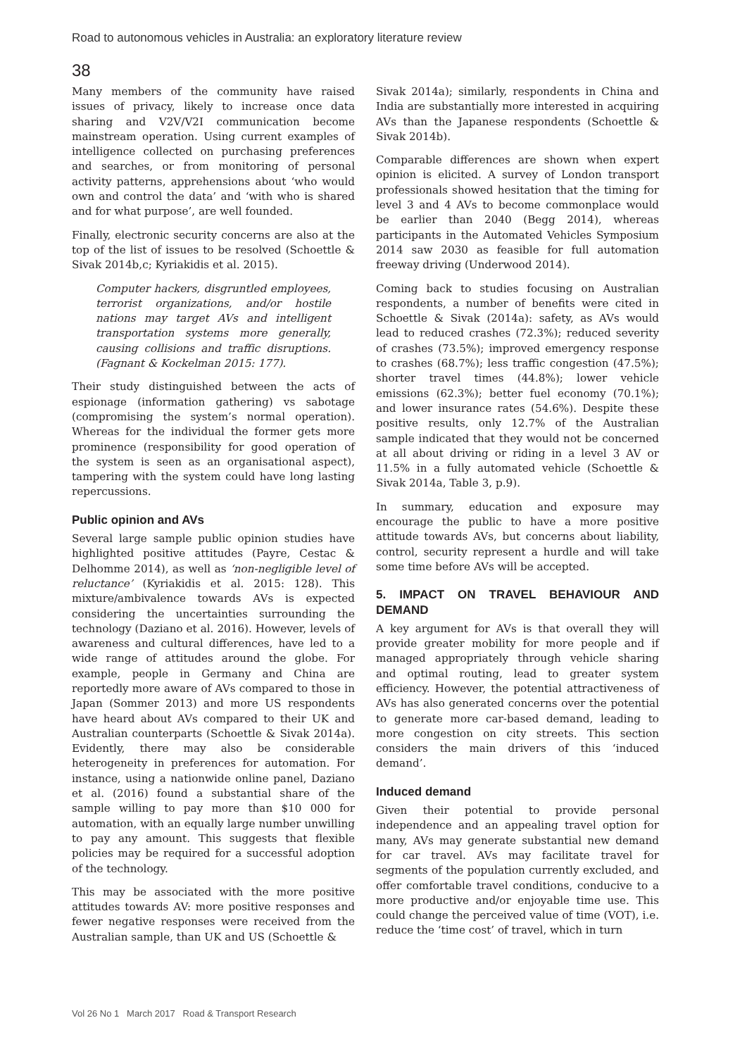Road to autonomous vehicles in Australia: an exploratory literature review
38
Many members of the community have raised issues of privacy, likely to increase once data sharing and V2V/V2I communication become mainstream operation. Using current examples of intelligence collected on purchasing preferences and searches, or from monitoring of personal activity patterns, apprehensions about ‘who would own and control the data’ and ‘with who is shared and for what purpose’, are well founded.
Finally, electronic security concerns are also at the top of the list of issues to be resolved (Schoettle & Sivak 2014b,c; Kyriakidis et al. 2015).
Computer hackers, disgruntled employees, terrorist organizations, and/or hostile nations may target AVs and intelligent transportation systems more generally, causing collisions and traffic disruptions. (Fagnant & Kockelman 2015: 177).
Their study distinguished between the acts of espionage (information gathering) vs sabotage (compromising the system’s normal operation). Whereas for the individual the former gets more prominence (responsibility for good operation of the system is seen as an organisational aspect), tampering with the system could have long lasting repercussions.
Public opinion and AVs
Several large sample public opinion studies have highlighted positive attitudes (Payre, Cestac & Delhomme 2014), as well as ‘non-negligible level of reluctance’ (Kyriakidis et al. 2015: 128). This mixture/ambivalence towards AVs is expected considering the uncertainties surrounding the technology (Daziano et al. 2016). However, levels of awareness and cultural differences, have led to a wide range of attitudes around the globe. For example, people in Germany and China are reportedly more aware of AVs compared to those in Japan (Sommer 2013) and more US respondents have heard about AVs compared to their UK and Australian counterparts (Schoettle & Sivak 2014a). Evidently, there may also be considerable heterogeneity in preferences for automation. For instance, using a nationwide online panel, Daziano et al. (2016) found a substantial share of the sample willing to pay more than $10 000 for automation, with an equally large number unwilling to pay any amount. This suggests that flexible policies may be required for a successful adoption of the technology.
This may be associated with the more positive attitudes towards AV: more positive responses and fewer negative responses were received from the Australian sample, than UK and US (Schoettle &
Sivak 2014a); similarly, respondents in China and India are substantially more interested in acquiring AVs than the Japanese respondents (Schoettle & Sivak 2014b).
Comparable differences are shown when expert opinion is elicited. A survey of London transport professionals showed hesitation that the timing for level 3 and 4 AVs to become commonplace would be earlier than 2040 (Begg 2014), whereas participants in the Automated Vehicles Symposium 2014 saw 2030 as feasible for full automation freeway driving (Underwood 2014).
Coming back to studies focusing on Australian respondents, a number of benefits were cited in Schoettle & Sivak (2014a): safety, as AVs would lead to reduced crashes (72.3%); reduced severity of crashes (73.5%); improved emergency response to crashes (68.7%); less traffic congestion (47.5%); shorter travel times (44.8%); lower vehicle emissions (62.3%); better fuel economy (70.1%); and lower insurance rates (54.6%). Despite these positive results, only 12.7% of the Australian sample indicated that they would not be concerned at all about driving or riding in a level 3 AV or 11.5% in a fully automated vehicle (Schoettle & Sivak 2014a, Table 3, p.9).
In summary, education and exposure may encourage the public to have a more positive attitude towards AVs, but concerns about liability, control, security represent a hurdle and will take some time before AVs will be accepted.
5. IMPACT ON TRAVEL BEHAVIOUR AND DEMAND
A key argument for AVs is that overall they will provide greater mobility for more people and if managed appropriately through vehicle sharing and optimal routing, lead to greater system efficiency. However, the potential attractiveness of AVs has also generated concerns over the potential to generate more car-based demand, leading to more congestion on city streets. This section considers the main drivers of this ‘induced demand’.
Induced demand
Given their potential to provide personal independence and an appealing travel option for many, AVs may generate substantial new demand for car travel. AVs may facilitate travel for segments of the population currently excluded, and offer comfortable travel conditions, conducive to a more productive and/or enjoyable time use. This could change the perceived value of time (VOT), i.e. reduce the ‘time cost’ of travel, which in turn
Vol 26 No 1 March 2017 Road & Transport Research